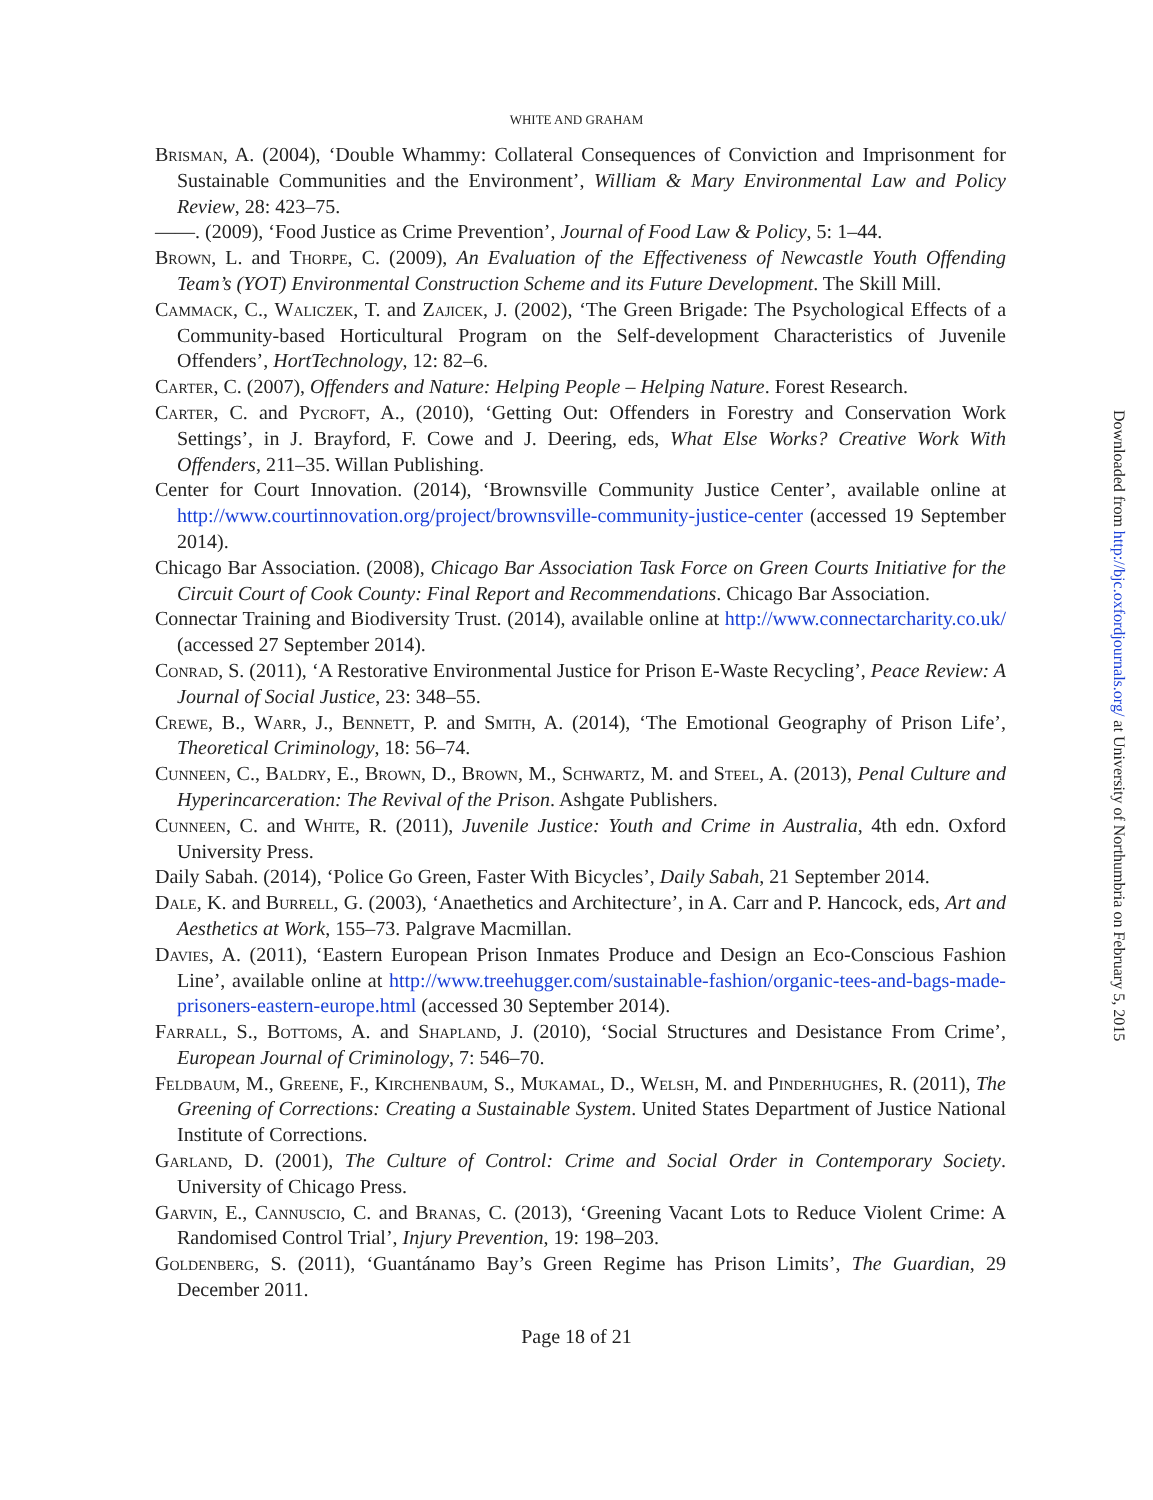WHITE AND GRAHAM
Brisman, A. (2004), ‘Double Whammy: Collateral Consequences of Conviction and Imprisonment for Sustainable Communities and the Environment’, William & Mary Environmental Law and Policy Review, 28: 423–75.
——. (2009), ‘Food Justice as Crime Prevention’, Journal of Food Law & Policy, 5: 1–44.
Brown, L. and Thorpe, C. (2009), An Evaluation of the Effectiveness of Newcastle Youth Offending Team’s (YOT) Environmental Construction Scheme and its Future Development. The Skill Mill.
Cammack, C., Waliczek, T. and Zajicek, J. (2002), ‘The Green Brigade: The Psychological Effects of a Community-based Horticultural Program on the Self-development Characteristics of Juvenile Offenders’, HortTechnology, 12: 82–6.
Carter, C. (2007), Offenders and Nature: Helping People – Helping Nature. Forest Research.
Carter, C. and Pycroft, A., (2010), ‘Getting Out: Offenders in Forestry and Conservation Work Settings’, in J. Brayford, F. Cowe and J. Deering, eds, What Else Works? Creative Work With Offenders, 211–35. Willan Publishing.
Center for Court Innovation. (2014), ‘Brownsville Community Justice Center’, available online at http://www.courtinnovation.org/project/brownsville-community-justice-center (accessed 19 September 2014).
Chicago Bar Association. (2008), Chicago Bar Association Task Force on Green Courts Initiative for the Circuit Court of Cook County: Final Report and Recommendations. Chicago Bar Association.
Connectar Training and Biodiversity Trust. (2014), available online at http://www.connectarcharity.co.uk/ (accessed 27 September 2014).
Conrad, S. (2011), ‘A Restorative Environmental Justice for Prison E-Waste Recycling’, Peace Review: A Journal of Social Justice, 23: 348–55.
Crewe, B., Warr, J., Bennett, P. and Smith, A. (2014), ‘The Emotional Geography of Prison Life’, Theoretical Criminology, 18: 56–74.
Cunneen, C., Baldry, E., Brown, D., Brown, M., Schwartz, M. and Steel, A. (2013), Penal Culture and Hyperincarceration: The Revival of the Prison. Ashgate Publishers.
Cunneen, C. and White, R. (2011), Juvenile Justice: Youth and Crime in Australia, 4th edn. Oxford University Press.
Daily Sabah. (2014), ‘Police Go Green, Faster With Bicycles’, Daily Sabah, 21 September 2014.
Dale, K. and Burrell, G. (2003), ‘Anaethetics and Architecture’, in A. Carr and P. Hancock, eds, Art and Aesthetics at Work, 155–73. Palgrave Macmillan.
Davies, A. (2011), ‘Eastern European Prison Inmates Produce and Design an Eco-Conscious Fashion Line’, available online at http://www.treehugger.com/sustainable-fashion/organic-tees-and-bags-made-prisoners-eastern-europe.html (accessed 30 September 2014).
Farrall, S., Bottoms, A. and Shapland, J. (2010), ‘Social Structures and Desistance From Crime’, European Journal of Criminology, 7: 546–70.
Feldbaum, M., Greene, F., Kirchenbaum, S., Mukamal, D., Welsh, M. and Pinderhughes, R. (2011), The Greening of Corrections: Creating a Sustainable System. United States Department of Justice National Institute of Corrections.
Garland, D. (2001), The Culture of Control: Crime and Social Order in Contemporary Society. University of Chicago Press.
Garvin, E., Cannuscio, C. and Branas, C. (2013), ‘Greening Vacant Lots to Reduce Violent Crime: A Randomised Control Trial’, Injury Prevention, 19: 198–203.
Goldenberg, S. (2011), ‘Guantánamo Bay’s Green Regime has Prison Limits’, The Guardian, 29 December 2011.
Page 18 of 21
Downloaded from http://bjc.oxfordjournals.org/ at University of Northumbria on February 5, 2015